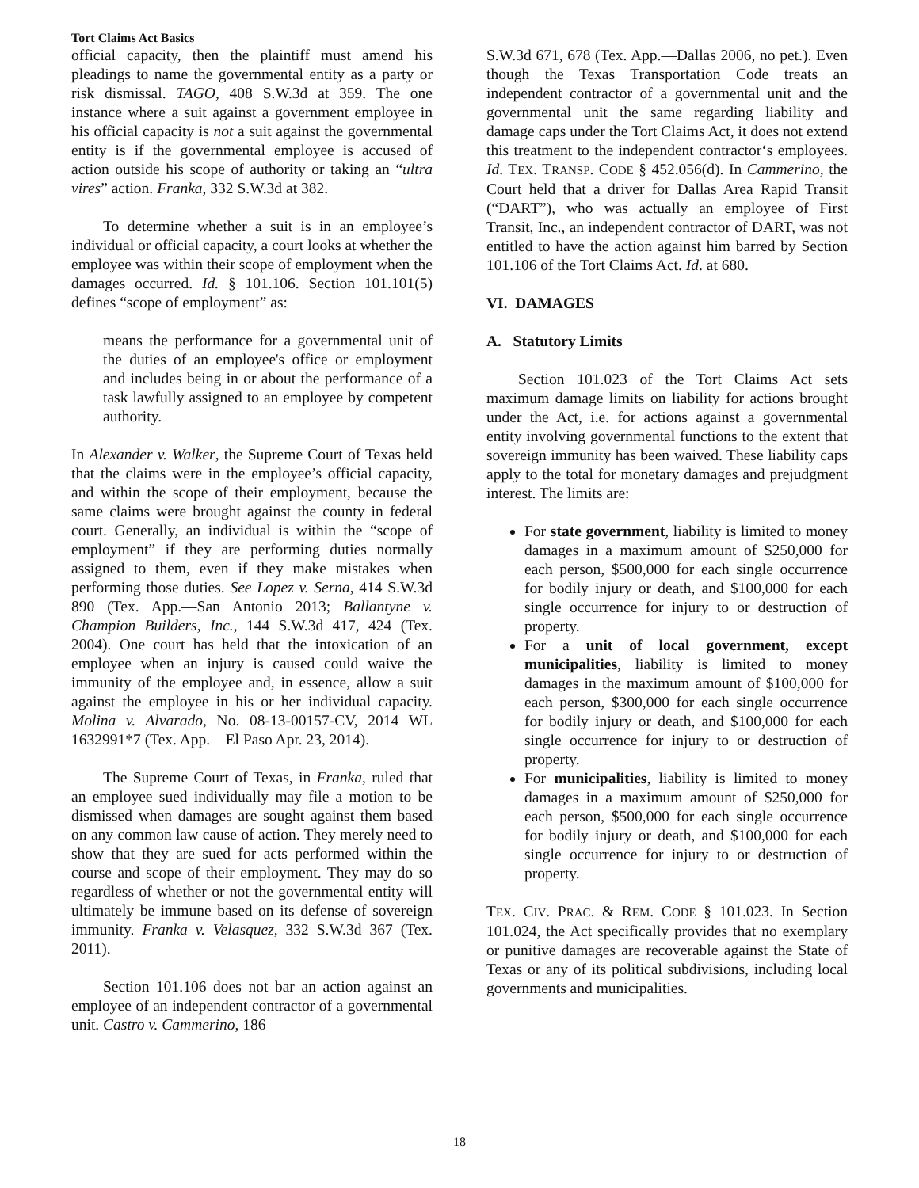Tort Claims Act Basics
official capacity, then the plaintiff must amend his pleadings to name the governmental entity as a party or risk dismissal. TAGO, 408 S.W.3d at 359. The one instance where a suit against a government employee in his official capacity is not a suit against the governmental entity is if the governmental employee is accused of action outside his scope of authority or taking an “ultra vires” action. Franka, 332 S.W.3d at 382.
To determine whether a suit is in an employee’s individual or official capacity, a court looks at whether the employee was within their scope of employment when the damages occurred. Id. § 101.106. Section 101.101(5) defines “scope of employment” as:
means the performance for a governmental unit of the duties of an employee's office or employment and includes being in or about the performance of a task lawfully assigned to an employee by competent authority.
In Alexander v. Walker, the Supreme Court of Texas held that the claims were in the employee’s official capacity, and within the scope of their employment, because the same claims were brought against the county in federal court. Generally, an individual is within the “scope of employment” if they are performing duties normally assigned to them, even if they make mistakes when performing those duties. See Lopez v. Serna, 414 S.W.3d 890 (Tex. App.—San Antonio 2013; Ballantyne v. Champion Builders, Inc., 144 S.W.3d 417, 424 (Tex. 2004). One court has held that the intoxication of an employee when an injury is caused could waive the immunity of the employee and, in essence, allow a suit against the employee in his or her individual capacity. Molina v. Alvarado, No. 08-13-00157-CV, 2014 WL 1632991*7 (Tex. App.—El Paso Apr. 23, 2014).
The Supreme Court of Texas, in Franka, ruled that an employee sued individually may file a motion to be dismissed when damages are sought against them based on any common law cause of action. They merely need to show that they are sued for acts performed within the course and scope of their employment. They may do so regardless of whether or not the governmental entity will ultimately be immune based on its defense of sovereign immunity. Franka v. Velasquez, 332 S.W.3d 367 (Tex. 2011).
Section 101.106 does not bar an action against an employee of an independent contractor of a governmental unit. Castro v. Cammerino, 186
S.W.3d 671, 678 (Tex. App.—Dallas 2006, no pet.). Even though the Texas Transportation Code treats an independent contractor of a governmental unit and the governmental unit the same regarding liability and damage caps under the Tort Claims Act, it does not extend this treatment to the independent contractor‘s employees. Id. TEX. TRANSP. CODE § 452.056(d). In Cammerino, the Court held that a driver for Dallas Area Rapid Transit (“DART”), who was actually an employee of First Transit, Inc., an independent contractor of DART, was not entitled to have the action against him barred by Section 101.106 of the Tort Claims Act. Id. at 680.
VI. DAMAGES
A. Statutory Limits
Section 101.023 of the Tort Claims Act sets maximum damage limits on liability for actions brought under the Act, i.e. for actions against a governmental entity involving governmental functions to the extent that sovereign immunity has been waived. These liability caps apply to the total for monetary damages and prejudgment interest. The limits are:
For state government, liability is limited to money damages in a maximum amount of $250,000 for each person, $500,000 for each single occurrence for bodily injury or death, and $100,000 for each single occurrence for injury to or destruction of property.
For a unit of local government, except municipalities, liability is limited to money damages in the maximum amount of $100,000 for each person, $300,000 for each single occurrence for bodily injury or death, and $100,000 for each single occurrence for injury to or destruction of property.
For municipalities, liability is limited to money damages in a maximum amount of $250,000 for each person, $500,000 for each single occurrence for bodily injury or death, and $100,000 for each single occurrence for injury to or destruction of property.
TEX. CIV. PRAC. & REM. CODE § 101.023. In Section 101.024, the Act specifically provides that no exemplary or punitive damages are recoverable against the State of Texas or any of its political subdivisions, including local governments and municipalities.
18